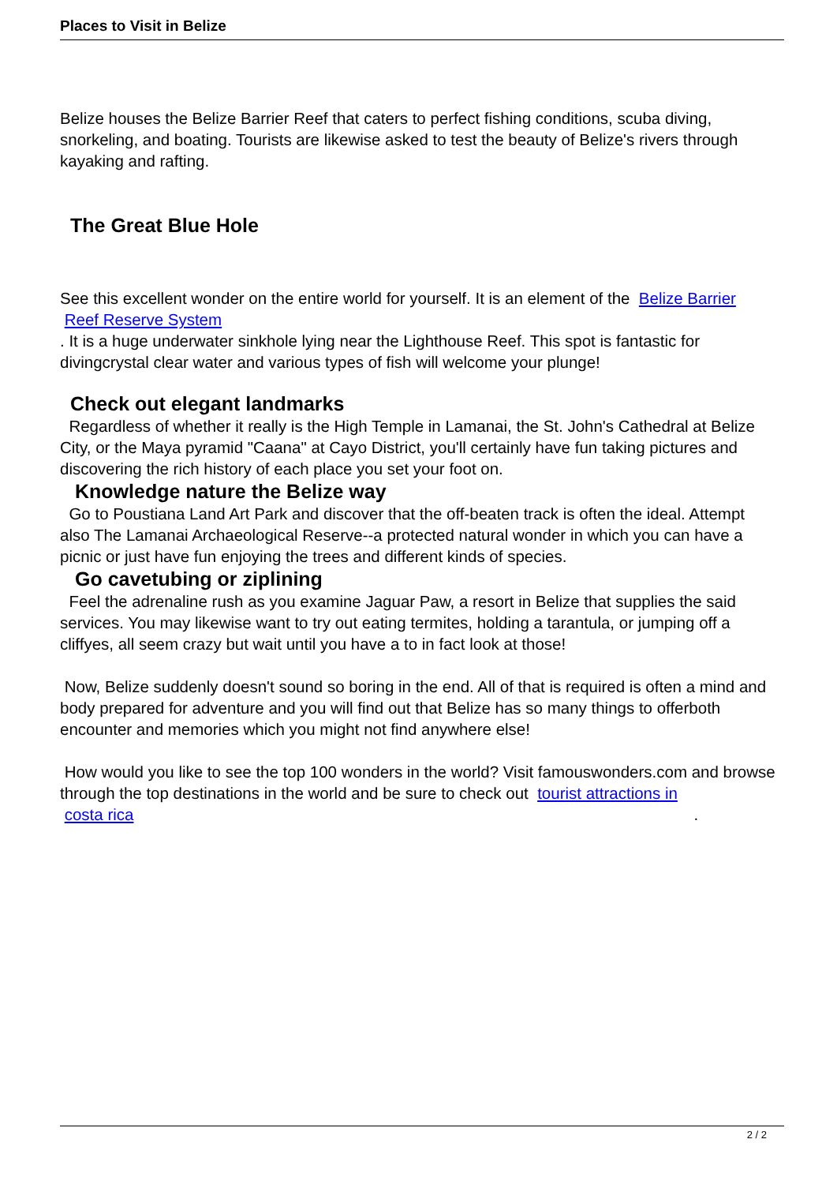Places to Visit in Belize
Belize houses the Belize Barrier Reef that caters to perfect fishing conditions, scuba diving, snorkeling, and boating. Tourists are likewise asked to test the beauty of Belize's rivers through kayaking and rafting.
The Great Blue Hole
See this excellent wonder on the entire world for yourself. It is an element of the Belize Barrier
Reef Reserve System
. It is a huge underwater sinkhole lying near the Lighthouse Reef. This spot is fantastic for divingcrystal clear water and various types of fish will welcome your plunge!
Check out elegant landmarks
Regardless of whether it really is the High Temple in Lamanai, the St. John's Cathedral at Belize City, or the Maya pyramid "Caana" at Cayo District, you'll certainly have fun taking pictures and discovering the rich history of each place you set your foot on.
Knowledge nature the Belize way
Go to Poustiana Land Art Park and discover that the off-beaten track is often the ideal. Attempt also The Lamanai Archaeological Reserve--a protected natural wonder in which you can have a picnic or just have fun enjoying the trees and different kinds of species.
Go cavetubing or ziplining
Feel the adrenaline rush as you examine Jaguar Paw, a resort in Belize that supplies the said services. You may likewise want to try out eating termites, holding a tarantula, or jumping off a cliffyes, all seem crazy but wait until you have a to in fact look at those!
Now, Belize suddenly doesn't sound so boring in the end. All of that is required is often a mind and body prepared for adventure and you will find out that Belize has so many things to offerboth encounter and memories which you might not find anywhere else!
How would you like to see the top 100 wonders in the world? Visit famouswonders.com and browse through the top destinations in the world and be sure to check out tourist attractions in
costa rica.
2 / 2